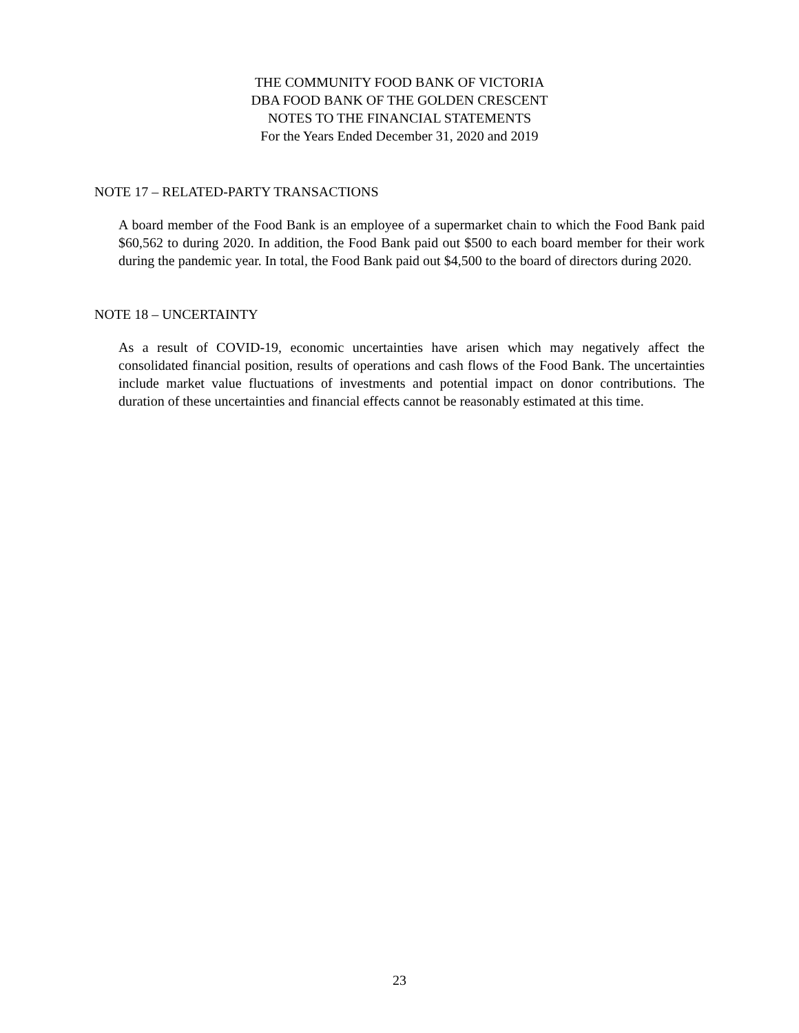THE COMMUNITY FOOD BANK OF VICTORIA
DBA FOOD BANK OF THE GOLDEN CRESCENT
NOTES TO THE FINANCIAL STATEMENTS
For the Years Ended December 31, 2020 and 2019
NOTE 17 – RELATED-PARTY TRANSACTIONS
A board member of the Food Bank is an employee of a supermarket chain to which the Food Bank paid $60,562 to during 2020. In addition, the Food Bank paid out $500 to each board member for their work during the pandemic year. In total, the Food Bank paid out $4,500 to the board of directors during 2020.
NOTE 18 – UNCERTAINTY
As a result of COVID-19, economic uncertainties have arisen which may negatively affect the consolidated financial position, results of operations and cash flows of the Food Bank. The uncertainties include market value fluctuations of investments and potential impact on donor contributions. The duration of these uncertainties and financial effects cannot be reasonably estimated at this time.
23